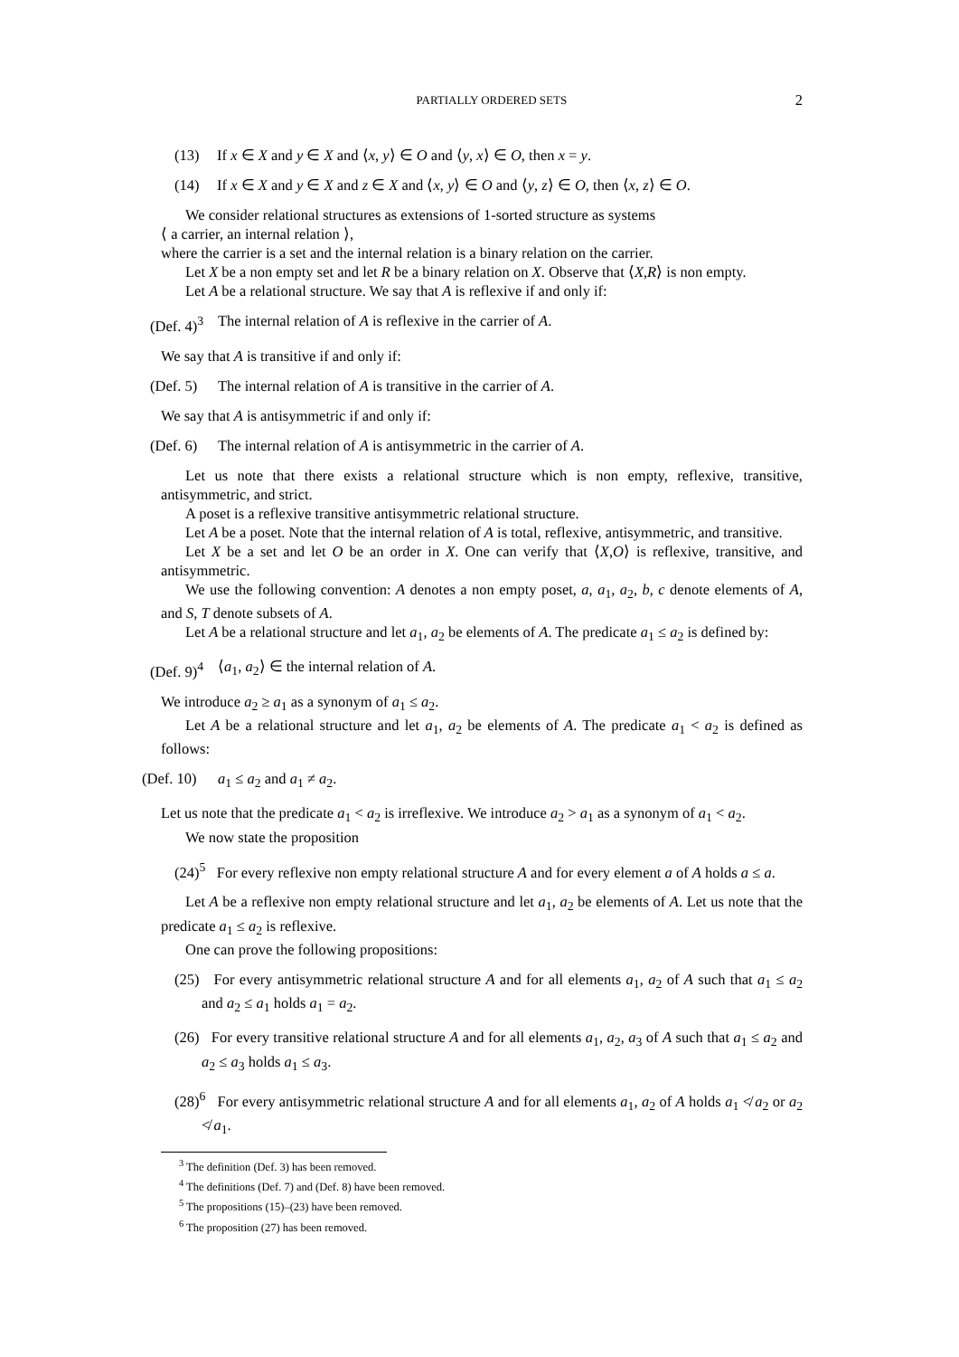PARTIALLY ORDERED SETS 2
(13) If x ∈ X and y ∈ X and ⟨x, y⟩ ∈ O and ⟨y, x⟩ ∈ O, then x = y.
(14) If x ∈ X and y ∈ X and z ∈ X and ⟨x, y⟩ ∈ O and ⟨y, z⟩ ∈ O, then ⟨x, z⟩ ∈ O.
We consider relational structures as extensions of 1-sorted structure as systems
⟨ a carrier, an internal relation ⟩,
where the carrier is a set and the internal relation is a binary relation on the carrier.
Let X be a non empty set and let R be a binary relation on X. Observe that ⟨X,R⟩ is non empty.
Let A be a relational structure. We say that A is reflexive if and only if:
(Def. 4)<sup>3</sup> The internal relation of A is reflexive in the carrier of A.
We say that A is transitive if and only if:
(Def. 5) The internal relation of A is transitive in the carrier of A.
We say that A is antisymmetric if and only if:
(Def. 6) The internal relation of A is antisymmetric in the carrier of A.
Let us note that there exists a relational structure which is non empty, reflexive, transitive, antisymmetric, and strict.
A poset is a reflexive transitive antisymmetric relational structure.
Let A be a poset. Note that the internal relation of A is total, reflexive, antisymmetric, and transitive.
Let X be a set and let O be an order in X. One can verify that ⟨X,O⟩ is reflexive, transitive, and antisymmetric.
We use the following convention: A denotes a non empty poset, a, a<sub>1</sub>, a<sub>2</sub>, b, c denote elements of A, and S, T denote subsets of A.
Let A be a relational structure and let a<sub>1</sub>, a<sub>2</sub> be elements of A. The predicate a<sub>1</sub> ≤ a<sub>2</sub> is defined by:
(Def. 9)<sup>4</sup> ⟨a<sub>1</sub>, a<sub>2</sub>⟩ ∈ the internal relation of A.
We introduce a<sub>2</sub> ≥ a<sub>1</sub> as a synonym of a<sub>1</sub> ≤ a<sub>2</sub>.
Let A be a relational structure and let a<sub>1</sub>, a<sub>2</sub> be elements of A. The predicate a<sub>1</sub> < a<sub>2</sub> is defined as follows:
(Def. 10) a<sub>1</sub> ≤ a<sub>2</sub> and a<sub>1</sub> ≠ a<sub>2</sub>.
Let us note that the predicate a<sub>1</sub> < a<sub>2</sub> is irreflexive. We introduce a<sub>2</sub> > a<sub>1</sub> as a synonym of a<sub>1</sub> < a<sub>2</sub>.
We now state the proposition
(24)<sup>5</sup> For every reflexive non empty relational structure A and for every element a of A holds a ≤ a.
Let A be a reflexive non empty relational structure and let a<sub>1</sub>, a<sub>2</sub> be elements of A. Let us note that the predicate a<sub>1</sub> ≤ a<sub>2</sub> is reflexive.
One can prove the following propositions:
(25) For every antisymmetric relational structure A and for all elements a<sub>1</sub>, a<sub>2</sub> of A such that a<sub>1</sub> ≤ a<sub>2</sub> and a<sub>2</sub> ≤ a<sub>1</sub> holds a<sub>1</sub> = a<sub>2</sub>.
(26) For every transitive relational structure A and for all elements a<sub>1</sub>, a<sub>2</sub>, a<sub>3</sub> of A such that a<sub>1</sub> ≤ a<sub>2</sub> and a<sub>2</sub> ≤ a<sub>3</sub> holds a<sub>1</sub> ≤ a<sub>3</sub>.
(28)<sup>6</sup> For every antisymmetric relational structure A and for all elements a<sub>1</sub>, a<sub>2</sub> of A holds a<sub>1</sub> ≮ a<sub>2</sub> or a<sub>2</sub> ≮ a<sub>1</sub>.
<sup>3</sup> The definition (Def. 3) has been removed.
<sup>4</sup> The definitions (Def. 7) and (Def. 8) have been removed.
<sup>5</sup> The propositions (15)–(23) have been removed.
<sup>6</sup> The proposition (27) has been removed.